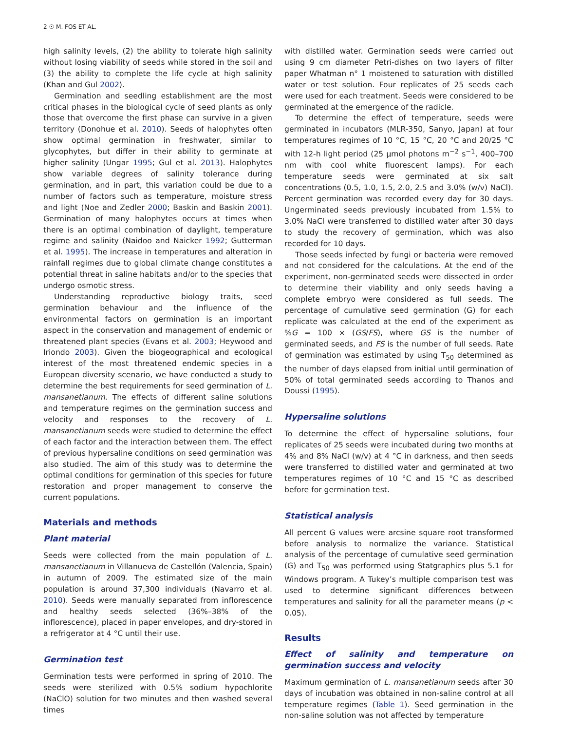2 ☉ M. FOS ET AL.
high salinity levels, (2) the ability to tolerate high salinity without losing viability of seeds while stored in the soil and (3) the ability to complete the life cycle at high salinity (Khan and Gul 2002).
Germination and seedling establishment are the most critical phases in the biological cycle of seed plants as only those that overcome the first phase can survive in a given territory (Donohue et al. 2010). Seeds of halophytes often show optimal germination in freshwater, similar to glycophytes, but differ in their ability to germinate at higher salinity (Ungar 1995; Gul et al. 2013). Halophytes show variable degrees of salinity tolerance during germination, and in part, this variation could be due to a number of factors such as temperature, moisture stress and light (Noe and Zedler 2000; Baskin and Baskin 2001). Germination of many halophytes occurs at times when there is an optimal combination of daylight, temperature regime and salinity (Naidoo and Naicker 1992; Gutterman et al. 1995). The increase in temperatures and alteration in rainfall regimes due to global climate change constitutes a potential threat in saline habitats and/or to the species that undergo osmotic stress.
Understanding reproductive biology traits, seed germination behaviour and the influence of the environmental factors on germination is an important aspect in the conservation and management of endemic or threatened plant species (Evans et al. 2003; Heywood and Iriondo 2003). Given the biogeographical and ecological interest of the most threatened endemic species in a European diversity scenario, we have conducted a study to determine the best requirements for seed germination of L. mansanetianum. The effects of different saline solutions and temperature regimes on the germination success and velocity and responses to the recovery of L. mansanetianum seeds were studied to determine the effect of each factor and the interaction between them. The effect of previous hypersaline conditions on seed germination was also studied. The aim of this study was to determine the optimal conditions for germination of this species for future restoration and proper management to conserve the current populations.
Materials and methods
Plant material
Seeds were collected from the main population of L. mansanetianum in Villanueva de Castellón (Valencia, Spain) in autumn of 2009. The estimated size of the main population is around 37,300 individuals (Navarro et al. 2010). Seeds were manually separated from inflorescence and healthy seeds selected (36%–38% of the inflorescence), placed in paper envelopes, and dry-stored in a refrigerator at 4 °C until their use.
Germination test
Germination tests were performed in spring of 2010. The seeds were sterilized with 0.5% sodium hypochlorite (NaClO) solution for two minutes and then washed several times
with distilled water. Germination seeds were carried out using 9 cm diameter Petri-dishes on two layers of filter paper Whatman n° 1 moistened to saturation with distilled water or test solution. Four replicates of 25 seeds each were used for each treatment. Seeds were considered to be germinated at the emergence of the radicle.
To determine the effect of temperature, seeds were germinated in incubators (MLR-350, Sanyo, Japan) at four temperatures regimes of 10 °C, 15 °C, 20 °C and 20/25 °C with 12-h light period (25 µmol photons m<sup>−2</sup> s<sup>−1</sup>, 400–700 nm with cool white fluorescent lamps). For each temperature seeds were germinated at six salt concentrations (0.5, 1.0, 1.5, 2.0, 2.5 and 3.0% (w/v) NaCl). Percent germination was recorded every day for 30 days. Ungerminated seeds previously incubated from 1.5% to 3.0% NaCl were transferred to distilled water after 30 days to study the recovery of germination, which was also recorded for 10 days.
Those seeds infected by fungi or bacteria were removed and not considered for the calculations. At the end of the experiment, non-germinated seeds were dissected in order to determine their viability and only seeds having a complete embryo were considered as full seeds. The percentage of cumulative seed germination (G) for each replicate was calculated at the end of the experiment as %G = 100 × (GS/FS), where GS is the number of germinated seeds, and FS is the number of full seeds. Rate of germination was estimated by using T<sub>50</sub> determined as the number of days elapsed from initial until germination of 50% of total germinated seeds according to Thanos and Doussi (1995).
Hypersaline solutions
To determine the effect of hypersaline solutions, four replicates of 25 seeds were incubated during two months at 4% and 8% NaCl (w/v) at 4 °C in darkness, and then seeds were transferred to distilled water and germinated at two temperatures regimes of 10 °C and 15 °C as described before for germination test.
Statistical analysis
All percent G values were arcsine square root transformed before analysis to normalize the variance. Statistical analysis of the percentage of cumulative seed germination (G) and T<sub>50</sub> was performed using Statgraphics plus 5.1 for Windows program. A Tukey’s multiple comparison test was used to determine significant differences between temperatures and salinity for all the parameter means (p < 0.05).
Results
Effect of salinity and temperature on germination success and velocity
Maximum germination of L. mansanetianum seeds after 30 days of incubation was obtained in non-saline control at all temperature regimes (Table 1). Seed germination in the non-saline solution was not affected by temperature